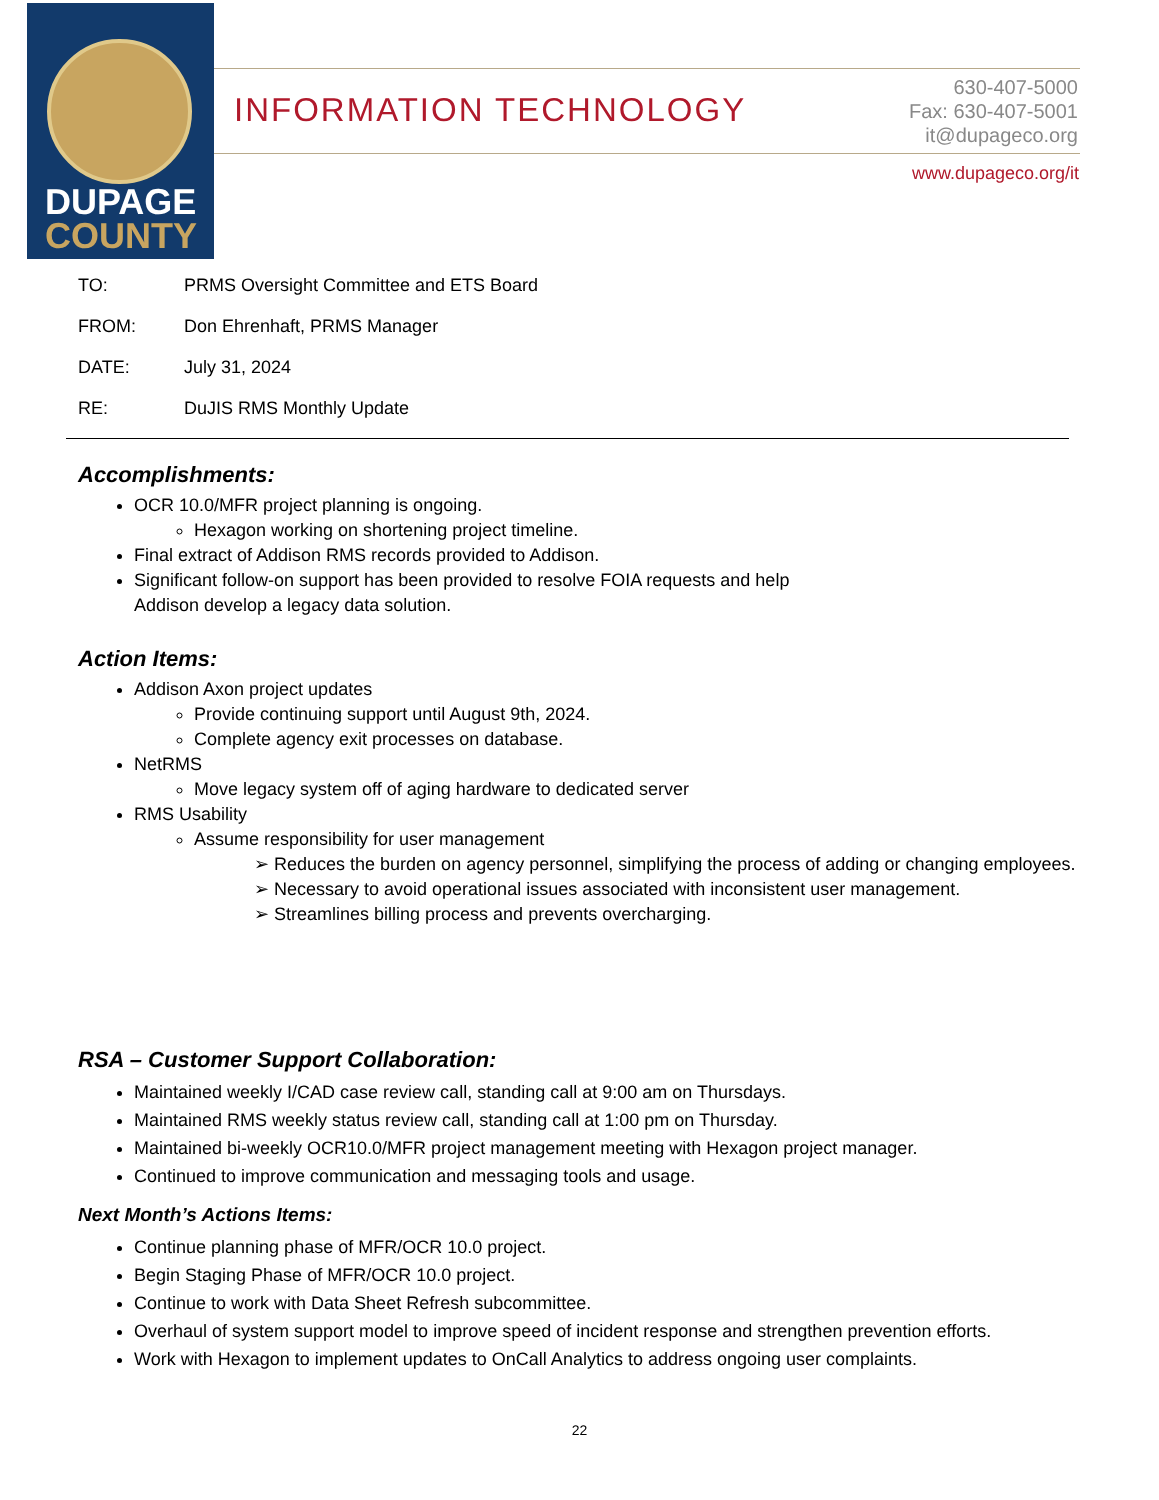DUPAGE
COUNTY
INFORMATION TECHNOLOGY
630-407-5000
Fax: 630-407-5001
it@dupageco.org
www.dupageco.org/it
TO: PRMS Oversight Committee and ETS Board
FROM: Don Ehrenhaft, PRMS Manager
DATE: July 31, 2024
RE: DuJIS RMS Monthly Update
Accomplishments:
OCR 10.0/MFR project planning is ongoing.
Hexagon working on shortening project timeline.
Final extract of Addison RMS records provided to Addison.
Significant follow-on support has been provided to resolve FOIA requests and help
Addison develop a legacy data solution.
Action Items:
Addison Axon project updates
Provide continuing support until August 9th, 2024.
Complete agency exit processes on database.
NetRMS
Move legacy system off of aging hardware to dedicated server
RMS Usability
Assume responsibility for user management
➢ Reduces the burden on agency personnel, simplifying the process of adding or changing employees.
➢ Necessary to avoid operational issues associated with inconsistent user management.
➢ Streamlines billing process and prevents overcharging.
RSA – Customer Support Collaboration:
Maintained weekly I/CAD case review call, standing call at 9:00 am on Thursdays.
Maintained RMS weekly status review call, standing call at 1:00 pm on Thursday.
Maintained bi-weekly OCR10.0/MFR project management meeting with Hexagon project manager.
Continued to improve communication and messaging tools and usage.
Next Month’s Actions Items:
Continue planning phase of MFR/OCR 10.0 project.
Begin Staging Phase of MFR/OCR 10.0 project.
Continue to work with Data Sheet Refresh subcommittee.
Overhaul of system support model to improve speed of incident response and strengthen prevention efforts.
Work with Hexagon to implement updates to OnCall Analytics to address ongoing user complaints.
22